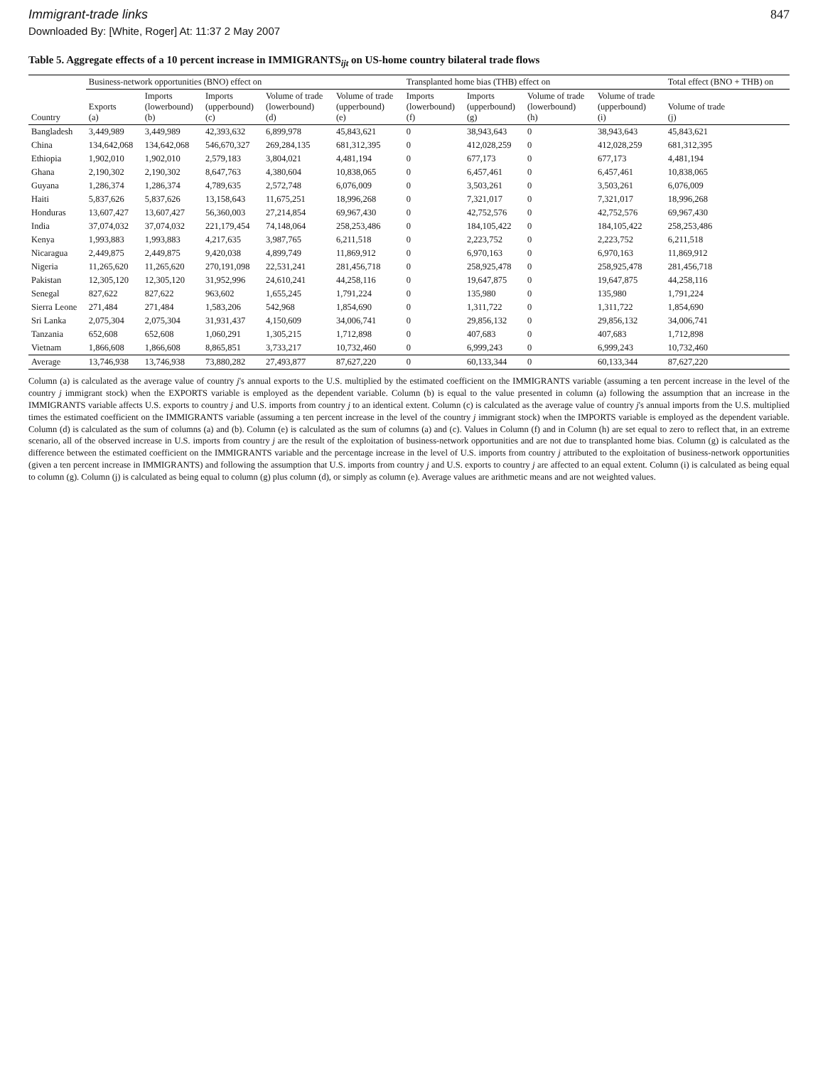Immigrant-trade links 847
Downloaded By: [White, Roger] At: 11:37 2 May 2007
Table 5. Aggregate effects of a 10 percent increase in IMMIGRANTS<sub>ijt</sub> on US-home country bilateral trade flows
| | Business-network opportunities (BNO) effect on | | | | | Transplanted home bias (THB) effect on | | | | Total effect (BNO + THB) on |
| --- | --- | --- | --- | --- | --- | --- | --- | --- | --- | --- |
| Country | Exports (a) | Imports (lowerbound) (b) | Imports (upperbound) (c) | Volume of trade (lowerbound) (d) | Volume of trade (upperbound) (e) | Imports (lowerbound) (f) | Imports (upperbound) (g) | Volume of trade (lowerbound) (h) | Volume of trade (upperbound) (i) | Volume of trade (j) |
| Bangladesh | 3,449,989 | 3,449,989 | 42,393,632 | 6,899,978 | 45,843,621 | 0 | 38,943,643 | 0 | 38,943,643 | 45,843,621 |
| China | 134,642,068 | 134,642,068 | 546,670,327 | 269,284,135 | 681,312,395 | 0 | 412,028,259 | 0 | 412,028,259 | 681,312,395 |
| Ethiopia | 1,902,010 | 1,902,010 | 2,579,183 | 3,804,021 | 4,481,194 | 0 | 677,173 | 0 | 677,173 | 4,481,194 |
| Ghana | 2,190,302 | 2,190,302 | 8,647,763 | 4,380,604 | 10,838,065 | 0 | 6,457,461 | 0 | 6,457,461 | 10,838,065 |
| Guyana | 1,286,374 | 1,286,374 | 4,789,635 | 2,572,748 | 6,076,009 | 0 | 3,503,261 | 0 | 3,503,261 | 6,076,009 |
| Haiti | 5,837,626 | 5,837,626 | 13,158,643 | 11,675,251 | 18,996,268 | 0 | 7,321,017 | 0 | 7,321,017 | 18,996,268 |
| Honduras | 13,607,427 | 13,607,427 | 56,360,003 | 27,214,854 | 69,967,430 | 0 | 42,752,576 | 0 | 42,752,576 | 69,967,430 |
| India | 37,074,032 | 37,074,032 | 221,179,454 | 74,148,064 | 258,253,486 | 0 | 184,105,422 | 0 | 184,105,422 | 258,253,486 |
| Kenya | 1,993,883 | 1,993,883 | 4,217,635 | 3,987,765 | 6,211,518 | 0 | 2,223,752 | 0 | 2,223,752 | 6,211,518 |
| Nicaragua | 2,449,875 | 2,449,875 | 9,420,038 | 4,899,749 | 11,869,912 | 0 | 6,970,163 | 0 | 6,970,163 | 11,869,912 |
| Nigeria | 11,265,620 | 11,265,620 | 270,191,098 | 22,531,241 | 281,456,718 | 0 | 258,925,478 | 0 | 258,925,478 | 281,456,718 |
| Pakistan | 12,305,120 | 12,305,120 | 31,952,996 | 24,610,241 | 44,258,116 | 0 | 19,647,875 | 0 | 19,647,875 | 44,258,116 |
| Senegal | 827,622 | 827,622 | 963,602 | 1,655,245 | 1,791,224 | 0 | 135,980 | 0 | 135,980 | 1,791,224 |
| Sierra Leone | 271,484 | 271,484 | 1,583,206 | 542,968 | 1,854,690 | 0 | 1,311,722 | 0 | 1,311,722 | 1,854,690 |
| Sri Lanka | 2,075,304 | 2,075,304 | 31,931,437 | 4,150,609 | 34,006,741 | 0 | 29,856,132 | 0 | 29,856,132 | 34,006,741 |
| Tanzania | 652,608 | 652,608 | 1,060,291 | 1,305,215 | 1,712,898 | 0 | 407,683 | 0 | 407,683 | 1,712,898 |
| Vietnam | 1,866,608 | 1,866,608 | 8,865,851 | 3,733,217 | 10,732,460 | 0 | 6,999,243 | 0 | 6,999,243 | 10,732,460 |
| Average | 13,746,938 | 13,746,938 | 73,880,282 | 27,493,877 | 87,627,220 | 0 | 60,133,344 | 0 | 60,133,344 | 87,627,220 |
Column (a) is calculated as the average value of country j's annual exports to the U.S. multiplied by the estimated coefficient on the IMMIGRANTS variable (assuming a ten percent increase in the level of the country j immigrant stock) when the EXPORTS variable is employed as the dependent variable. Column (b) is equal to the value presented in column (a) following the assumption that an increase in the IMMIGRANTS variable affects U.S. exports to country j and U.S. imports from country j to an identical extent. Column (c) is calculated as the average value of country j's annual imports from the U.S. multiplied times the estimated coefficient on the IMMIGRANTS variable (assuming a ten percent increase in the level of the country j immigrant stock) when the IMPORTS variable is employed as the dependent variable. Column (d) is calculated as the sum of columns (a) and (b). Column (e) is calculated as the sum of columns (a) and (c). Values in Column (f) and in Column (h) are set equal to zero to reflect that, in an extreme scenario, all of the observed increase in U.S. imports from country j are the result of the exploitation of business-network opportunities and are not due to transplanted home bias. Column (g) is calculated as the difference between the estimated coefficient on the IMMIGRANTS variable and the percentage increase in the level of U.S. imports from country j attributed to the exploitation of business-network opportunities (given a ten percent increase in IMMIGRANTS) and following the assumption that U.S. imports from country j and U.S. exports to country j are affected to an equal extent. Column (i) is calculated as being equal to column (g). Column (j) is calculated as being equal to column (g) plus column (d), or simply as column (e). Average values are arithmetic means and are not weighted values.